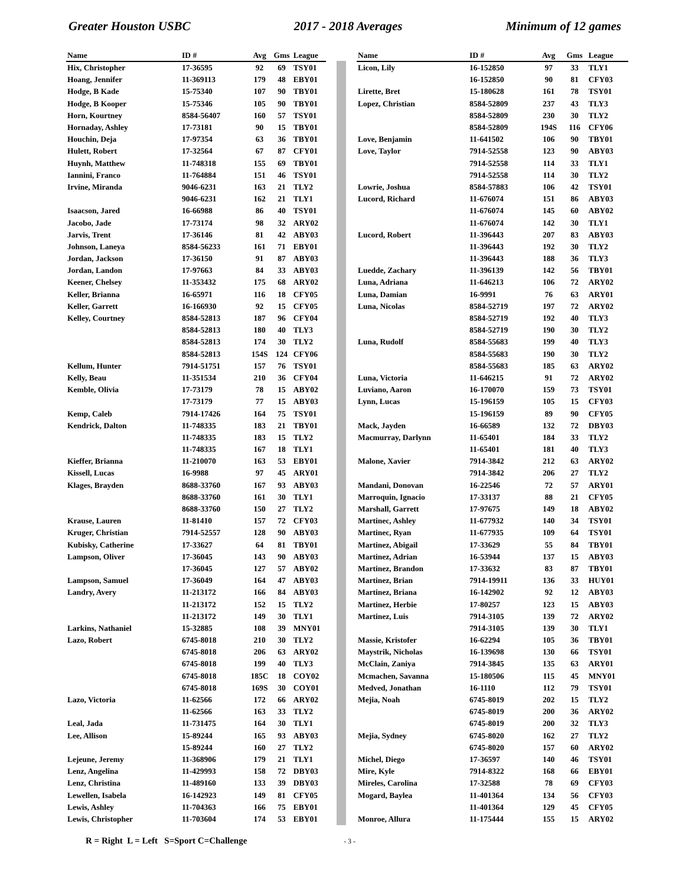Greater Houston USBC 2017 - 2018 Averages Minimum of 12 games
| Name | ID # | Avg | Gms | League |
| --- | --- | --- | --- | --- |
| Hix, Christopher | 17-36595 | 92 | 69 | TSY01 |
| Hoang, Jennifer | 11-369113 | 179 | 48 | EBY01 |
| Hodge, B Kade | 15-75340 | 107 | 90 | TBY01 |
| Hodge, B Kooper | 15-75346 | 105 | 90 | TBY01 |
| Horn, Kourtney | 8584-56407 | 160 | 57 | TSY01 |
| Hornaday, Ashley | 17-73181 | 90 | 15 | TBY01 |
| Houchin, Deja | 17-97354 | 63 | 36 | TBY01 |
| Hulett, Robert | 17-32564 | 67 | 87 | CFY01 |
| Huynh, Matthew | 11-748318 | 155 | 69 | TBY01 |
| Iannini, Franco | 11-764884 | 151 | 46 | TSY01 |
| Irvine, Miranda | 9046-6231 | 163 | 21 | TLY2 |
| | 9046-6231 | 162 | 21 | TLY1 |
| Isaacson, Jared | 16-66988 | 86 | 40 | TSY01 |
| Jacobo, Jade | 17-73174 | 98 | 32 | ARY02 |
| Jarvis, Trent | 17-36146 | 81 | 42 | ABY03 |
| Johnson, Laneya | 8584-56233 | 161 | 71 | EBY01 |
| Jordan, Jackson | 17-36150 | 91 | 87 | ABY03 |
| Jordan, Landon | 17-97663 | 84 | 33 | ABY03 |
| Keener, Chelsey | 11-353432 | 175 | 68 | ARY02 |
| Keller, Brianna | 16-65971 | 116 | 18 | CFY05 |
| Keller, Garrett | 16-166930 | 92 | 15 | CFY05 |
| Kelley, Courtney | 8584-52813 | 187 | 96 | CFY04 |
| | 8584-52813 | 180 | 40 | TLY3 |
| | 8584-52813 | 174 | 30 | TLY2 |
| | 8584-52813 | 154S | 124 | CFY06 |
| Kellum, Hunter | 7914-51751 | 157 | 76 | TSY01 |
| Kelly, Beau | 11-351534 | 210 | 36 | CFY04 |
| Kemble, Olivia | 17-73179 | 78 | 15 | ABY02 |
| | 17-73179 | 77 | 15 | ABY03 |
| Kemp, Caleb | 7914-17426 | 164 | 75 | TSY01 |
| Kendrick, Dalton | 11-748335 | 183 | 21 | TBY01 |
| | 11-748335 | 183 | 15 | TLY2 |
| | 11-748335 | 167 | 18 | TLY1 |
| Kieffer, Brianna | 11-210070 | 163 | 53 | EBY01 |
| Kissell, Lucas | 16-9988 | 97 | 45 | ARY01 |
| Klages, Brayden | 8688-33760 | 167 | 93 | ABY03 |
| | 8688-33760 | 161 | 30 | TLY1 |
| | 8688-33760 | 150 | 27 | TLY2 |
| Krause, Lauren | 11-81410 | 157 | 72 | CFY03 |
| Kruger, Christian | 7914-52557 | 128 | 90 | ABY03 |
| Kubisky, Catherine | 17-33627 | 64 | 81 | TBY01 |
| Lampson, Oliver | 17-36045 | 143 | 90 | ABY03 |
| | 17-36045 | 127 | 57 | ABY02 |
| Lampson, Samuel | 17-36049 | 164 | 47 | ABY03 |
| Landry, Avery | 11-213172 | 166 | 84 | ABY03 |
| | 11-213172 | 152 | 15 | TLY2 |
| | 11-213172 | 149 | 30 | TLY1 |
| Larkins, Nathaniel | 15-32885 | 108 | 39 | MNY01 |
| Lazo, Robert | 6745-8018 | 210 | 30 | TLY2 |
| | 6745-8018 | 206 | 63 | ARY02 |
| | 6745-8018 | 199 | 40 | TLY3 |
| | 6745-8018 | 185C | 18 | COY02 |
| | 6745-8018 | 169S | 30 | COY01 |
| Lazo, Victoria | 11-62566 | 172 | 66 | ARY02 |
| | 11-62566 | 163 | 33 | TLY2 |
| Leal, Jada | 11-731475 | 164 | 30 | TLY1 |
| Lee, Allison | 15-89244 | 165 | 93 | ABY03 |
| | 15-89244 | 160 | 27 | TLY2 |
| Lejeune, Jeremy | 11-368906 | 179 | 21 | TLY1 |
| Lenz, Angelina | 11-429993 | 158 | 72 | DBY03 |
| Lenz, Christina | 11-489160 | 133 | 39 | DBY03 |
| Lewellen, Isabela | 16-142923 | 149 | 81 | CFY05 |
| Lewis, Ashley | 11-704363 | 166 | 75 | EBY01 |
| Lewis, Christopher | 11-703604 | 174 | 53 | EBY01 |
| Name | ID # | Avg | Gms | League |
| --- | --- | --- | --- | --- |
| Licon, Lily | 16-152850 | 97 | 33 | TLY1 |
| | 16-152850 | 90 | 81 | CFY03 |
| Lirette, Bret | 15-180628 | 161 | 78 | TSY01 |
| Lopez, Christian | 8584-52809 | 237 | 43 | TLY3 |
| | 8584-52809 | 230 | 30 | TLY2 |
| | 8584-52809 | 194S | 116 | CFY06 |
| Love, Benjamin | 11-641502 | 106 | 90 | TBY01 |
| Love, Taylor | 7914-52558 | 123 | 90 | ABY03 |
| | 7914-52558 | 114 | 33 | TLY1 |
| | 7914-52558 | 114 | 30 | TLY2 |
| Lowrie, Joshua | 8584-57883 | 106 | 42 | TSY01 |
| Lucord, Richard | 11-676074 | 151 | 86 | ABY03 |
| | 11-676074 | 145 | 60 | ABY02 |
| | 11-676074 | 142 | 30 | TLY1 |
| Lucord, Robert | 11-396443 | 207 | 83 | ABY03 |
| | 11-396443 | 192 | 30 | TLY2 |
| | 11-396443 | 188 | 36 | TLY3 |
| Luedde, Zachary | 11-396139 | 142 | 56 | TBY01 |
| Luna, Adriana | 11-646213 | 106 | 72 | ARY02 |
| Luna, Damian | 16-9991 | 76 | 63 | ARY01 |
| Luna, Nicolas | 8584-52719 | 197 | 72 | ARY02 |
| | 8584-52719 | 192 | 40 | TLY3 |
| | 8584-52719 | 190 | 30 | TLY2 |
| Luna, Rudolf | 8584-55683 | 199 | 40 | TLY3 |
| | 8584-55683 | 190 | 30 | TLY2 |
| | 8584-55683 | 185 | 63 | ARY02 |
| Luna, Victoria | 11-646215 | 91 | 72 | ARY02 |
| Luviano, Aaron | 16-170070 | 159 | 73 | TSY01 |
| Lynn, Lucas | 15-196159 | 105 | 15 | CFY03 |
| | 15-196159 | 89 | 90 | CFY05 |
| Mack, Jayden | 16-66589 | 132 | 72 | DBY03 |
| Macmurray, Darlynn | 11-65401 | 184 | 33 | TLY2 |
| | 11-65401 | 181 | 40 | TLY3 |
| Malone, Xavier | 7914-3842 | 212 | 63 | ARY02 |
| | 7914-3842 | 206 | 27 | TLY2 |
| Mandani, Donovan | 16-22546 | 72 | 57 | ARY01 |
| Marroquin, Ignacio | 17-33137 | 88 | 21 | CFY05 |
| Marshall, Garrett | 17-97675 | 149 | 18 | ABY02 |
| Martinec, Ashley | 11-677932 | 140 | 34 | TSY01 |
| Martinec, Ryan | 11-677935 | 109 | 64 | TSY01 |
| Martinez, Abigail | 17-33629 | 55 | 84 | TBY01 |
| Martinez, Adrian | 16-53944 | 137 | 15 | ABY03 |
| Martinez, Brandon | 17-33632 | 83 | 87 | TBY01 |
| Martinez, Brian | 7914-19911 | 136 | 33 | HUY01 |
| Martinez, Briana | 16-142902 | 92 | 12 | ABY03 |
| Martinez, Herbie | 17-80257 | 123 | 15 | ABY03 |
| Martinez, Luis | 7914-3105 | 139 | 72 | ARY02 |
| | 7914-3105 | 139 | 30 | TLY1 |
| Massie, Kristofer | 16-62294 | 105 | 36 | TBY01 |
| Maystrik, Nicholas | 16-139698 | 130 | 66 | TSY01 |
| McClain, Zaniya | 7914-3845 | 135 | 63 | ARY01 |
| Mcmachen, Savanna | 15-180506 | 115 | 45 | MNY01 |
| Medved, Jonathan | 16-1110 | 112 | 79 | TSY01 |
| Mejia, Noah | 6745-8019 | 202 | 15 | TLY2 |
| | 6745-8019 | 200 | 36 | ARY02 |
| | 6745-8019 | 200 | 32 | TLY3 |
| Mejia, Sydney | 6745-8020 | 162 | 27 | TLY2 |
| | 6745-8020 | 157 | 60 | ARY02 |
| Michel, Diego | 17-36597 | 140 | 46 | TSY01 |
| Mire, Kyle | 7914-8322 | 168 | 66 | EBY01 |
| Mireles, Carolina | 17-32588 | 78 | 69 | CFY03 |
| Mogard, Baylea | 11-401364 | 134 | 56 | CFY03 |
| | 11-401364 | 129 | 45 | CFY05 |
| Monroe, Allura | 11-175444 | 155 | 15 | ARY02 |
R = Right L = Left S=Sport C=Challenge - 3 -